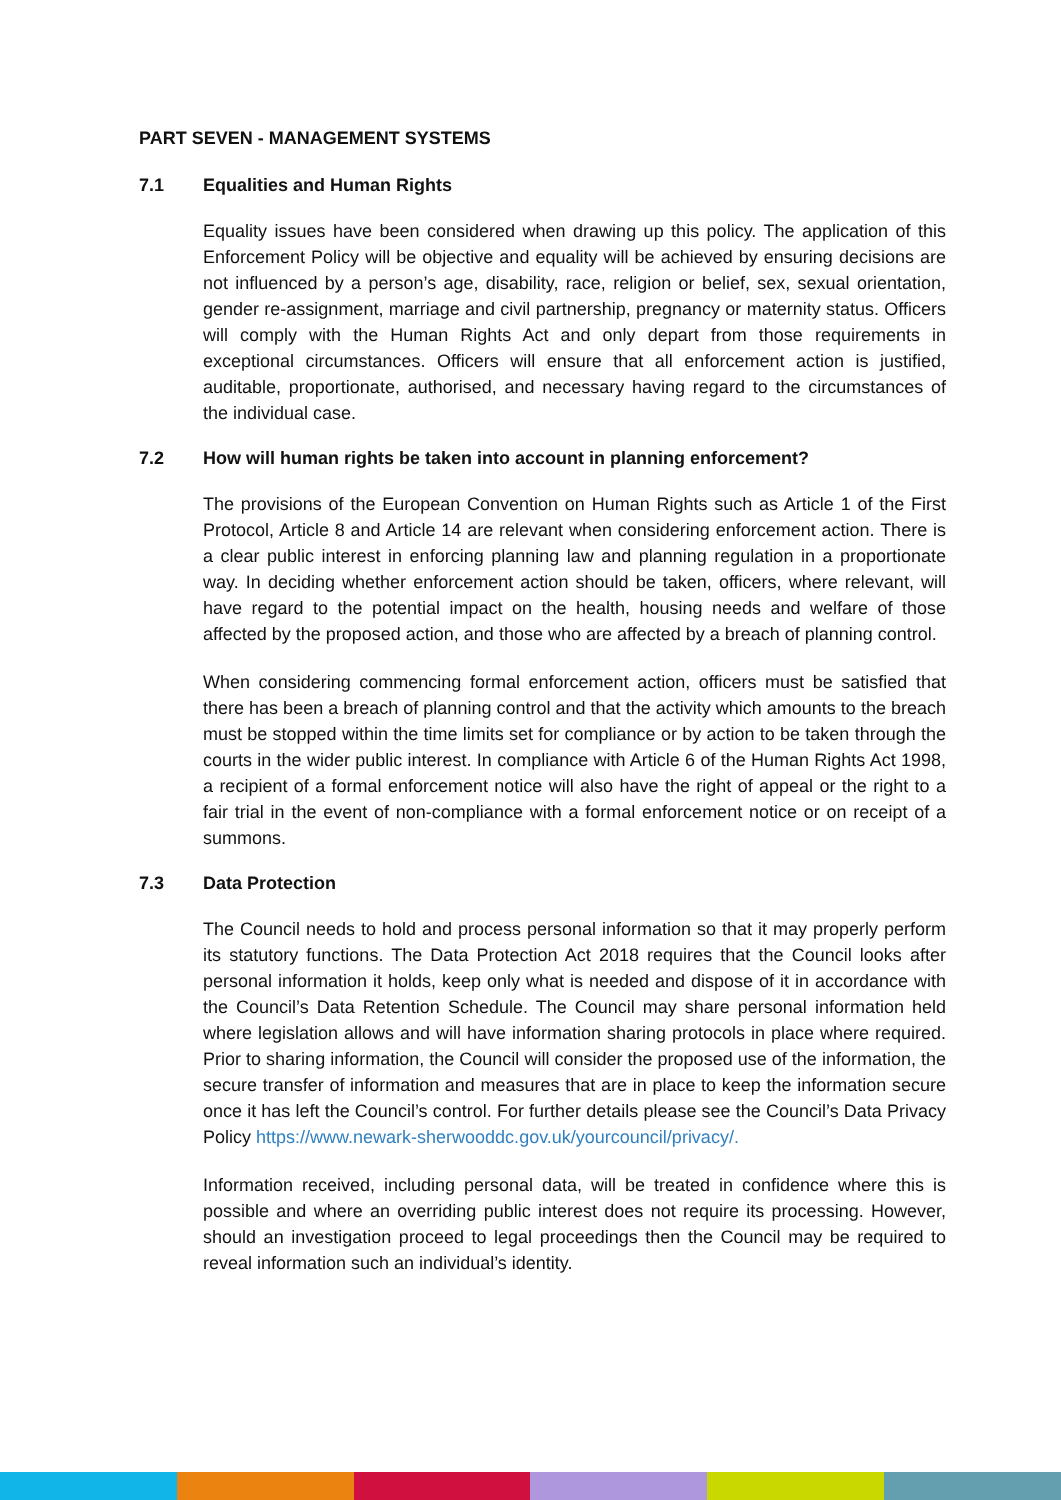PART SEVEN - MANAGEMENT SYSTEMS
7.1 Equalities and Human Rights
Equality issues have been considered when drawing up this policy. The application of this Enforcement Policy will be objective and equality will be achieved by ensuring decisions are not influenced by a person’s age, disability, race, religion or belief, sex, sexual orientation, gender re-assignment, marriage and civil partnership, pregnancy or maternity status. Officers will comply with the Human Rights Act and only depart from those requirements in exceptional circumstances. Officers will ensure that all enforcement action is justified, auditable, proportionate, authorised, and necessary having regard to the circumstances of the individual case.
7.2 How will human rights be taken into account in planning enforcement?
The provisions of the European Convention on Human Rights such as Article 1 of the First Protocol, Article 8 and Article 14 are relevant when considering enforcement action. There is a clear public interest in enforcing planning law and planning regulation in a proportionate way. In deciding whether enforcement action should be taken, officers, where relevant, will have regard to the potential impact on the health, housing needs and welfare of those affected by the proposed action, and those who are affected by a breach of planning control.
When considering commencing formal enforcement action, officers must be satisfied that there has been a breach of planning control and that the activity which amounts to the breach must be stopped within the time limits set for compliance or by action to be taken through the courts in the wider public interest. In compliance with Article 6 of the Human Rights Act 1998, a recipient of a formal enforcement notice will also have the right of appeal or the right to a fair trial in the event of non-compliance with a formal enforcement notice or on receipt of a summons.
7.3 Data Protection
The Council needs to hold and process personal information so that it may properly perform its statutory functions. The Data Protection Act 2018 requires that the Council looks after personal information it holds, keep only what is needed and dispose of it in accordance with the Council’s Data Retention Schedule. The Council may share personal information held where legislation allows and will have information sharing protocols in place where required. Prior to sharing information, the Council will consider the proposed use of the information, the secure transfer of information and measures that are in place to keep the information secure once it has left the Council’s control. For further details please see the Council’s Data Privacy Policy https://www.newark-sherwooddc.gov.uk/yourcouncil/privacy/.
Information received, including personal data, will be treated in confidence where this is possible and where an overriding public interest does not require its processing. However, should an investigation proceed to legal proceedings then the Council may be required to reveal information such an individual’s identity.